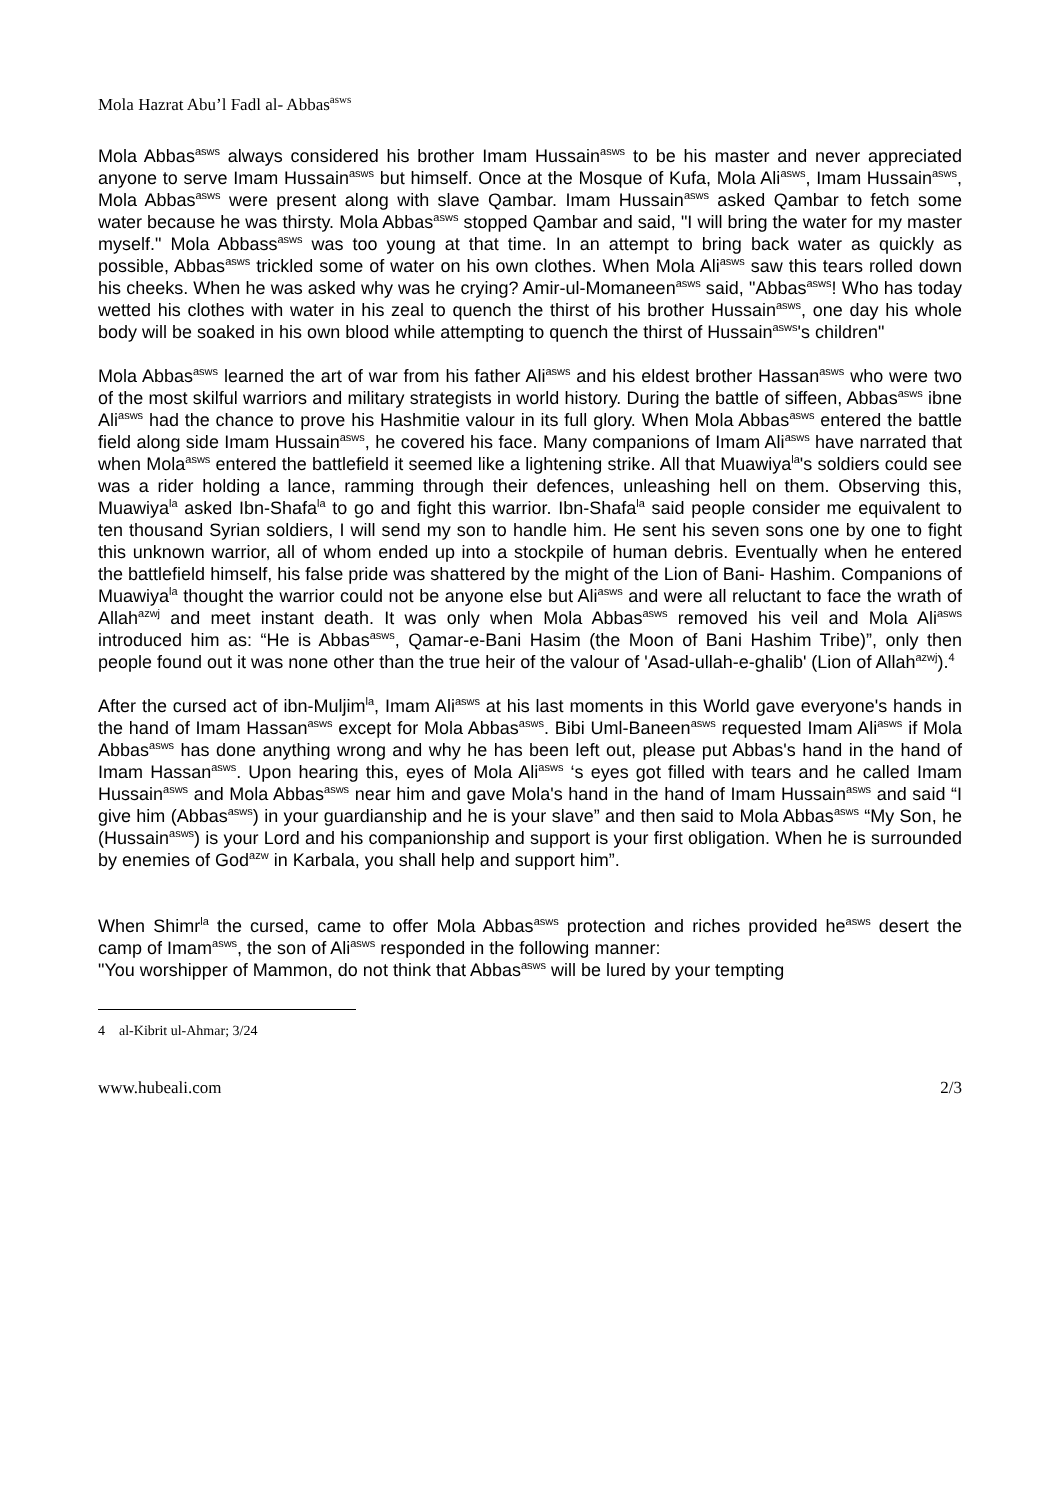Mola Hazrat Abu’l Fadl al- Abbas<sup>asws</sup>
Mola Abbas<sup>asws</sup> always considered his brother Imam Hussain<sup>asws</sup> to be his master and never appreciated anyone to serve Imam Hussain<sup>asws</sup> but himself. Once at the Mosque of Kufa, Mola Ali<sup>asws</sup>, Imam Hussain<sup>asws</sup>, Mola Abbas<sup>asws</sup> were present along with slave Qambar. Imam Hussain<sup>asws</sup> asked Qambar to fetch some water because he was thirsty. Mola Abbas<sup>asws</sup> stopped Qambar and said, "I will bring the water for my master myself." Mola Abbass<sup>asws</sup> was too young at that time. In an attempt to bring back water as quickly as possible, Abbas<sup>asws</sup> trickled some of water on his own clothes. When Mola Ali<sup>asws</sup> saw this tears rolled down his cheeks. When he was asked why was he crying? Amir-ul-Momaneen<sup>asws</sup> said, "Abbas<sup>asws</sup>! Who has today wetted his clothes with water in his zeal to quench the thirst of his brother Hussain<sup>asws</sup>, one day his whole body will be soaked in his own blood while attempting to quench the thirst of Hussain<sup>asws</sup>'s children"
Mola Abbas<sup>asws</sup> learned the art of war from his father Ali<sup>asws</sup> and his eldest brother Hassan<sup>asws</sup> who were two of the most skilful warriors and military strategists in world history. During the battle of siffeen, Abbas<sup>asws</sup> ibne Ali<sup>asws</sup> had the chance to prove his Hashmitie valour in its full glory. When Mola Abbas<sup>asws</sup> entered the battle field along side Imam Hussain<sup>asws</sup>, he covered his face. Many companions of Imam Ali<sup>asws</sup> have narrated that when Mola<sup>asws</sup> entered the battlefield it seemed like a lightening strike. All that Muawiya<sup>la</sup>'s soldiers could see was a rider holding a lance, ramming through their defences, unleashing hell on them. Observing this, Muawiya<sup>la</sup> asked Ibn-Shafa<sup>la</sup> to go and fight this warrior. Ibn-Shafa<sup>la</sup> said people consider me equivalent to ten thousand Syrian soldiers, I will send my son to handle him. He sent his seven sons one by one to fight this unknown warrior, all of whom ended up into a stockpile of human debris. Eventually when he entered the battlefield himself, his false pride was shattered by the might of the Lion of Bani- Hashim. Companions of Muawiya<sup>la</sup> thought the warrior could not be anyone else but Ali<sup>asws</sup> and were all reluctant to face the wrath of Allah<sup>azwj</sup> and meet instant death. It was only when Mola Abbas<sup>asws</sup> removed his veil and Mola Ali<sup>asws</sup> introduced him as: “He is Abbas<sup>asws</sup>, Qamar-e-Bani Hasim (the Moon of Bani Hashim Tribe)”, only then people found out it was none other than the true heir of the valour of 'Asad-ullah-e-ghalib' (Lion of Allah<sup>azwj</sup>).<sup>4</sup>
After the cursed act of ibn-Muljim<sup>la</sup>, Imam Ali<sup>asws</sup> at his last moments in this World gave everyone's hands in the hand of Imam Hassan<sup>asws</sup> except for Mola Abbas<sup>asws</sup>. Bibi Uml-Baneen<sup>asws</sup> requested Imam Ali<sup>asws</sup> if Mola Abbas<sup>asws</sup> has done anything wrong and why he has been left out, please put Abbas's hand in the hand of Imam Hassan<sup>asws</sup>. Upon hearing this, eyes of Mola Ali<sup>asws</sup> ‘s eyes got filled with tears and he called Imam Hussain<sup>asws</sup> and Mola Abbas<sup>asws</sup> near him and gave Mola's hand in the hand of Imam Hussain<sup>asws</sup> and said “I give him (Abbas<sup>asws</sup>) in your guardianship and he is your slave” and then said to Mola Abbas<sup>asws</sup> “My Son, he (Hussain<sup>asws</sup>) is your Lord and his companionship and support is your first obligation. When he is surrounded by enemies of God<sup>azw</sup> in Karbala, you shall help and support him”.
When Shimr<sup>la</sup> the cursed, came to offer Mola Abbas<sup>asws</sup> protection and riches provided he<sup>asws</sup> desert the camp of Imam<sup>asws</sup>, the son of Ali<sup>asws</sup> responded in the following manner:
"You worshipper of Mammon, do not think that Abbas<sup>asws</sup> will be lured by your tempting
4 al-Kibrit ul-Ahmar; 3/24
www.hubeali.com 2/3